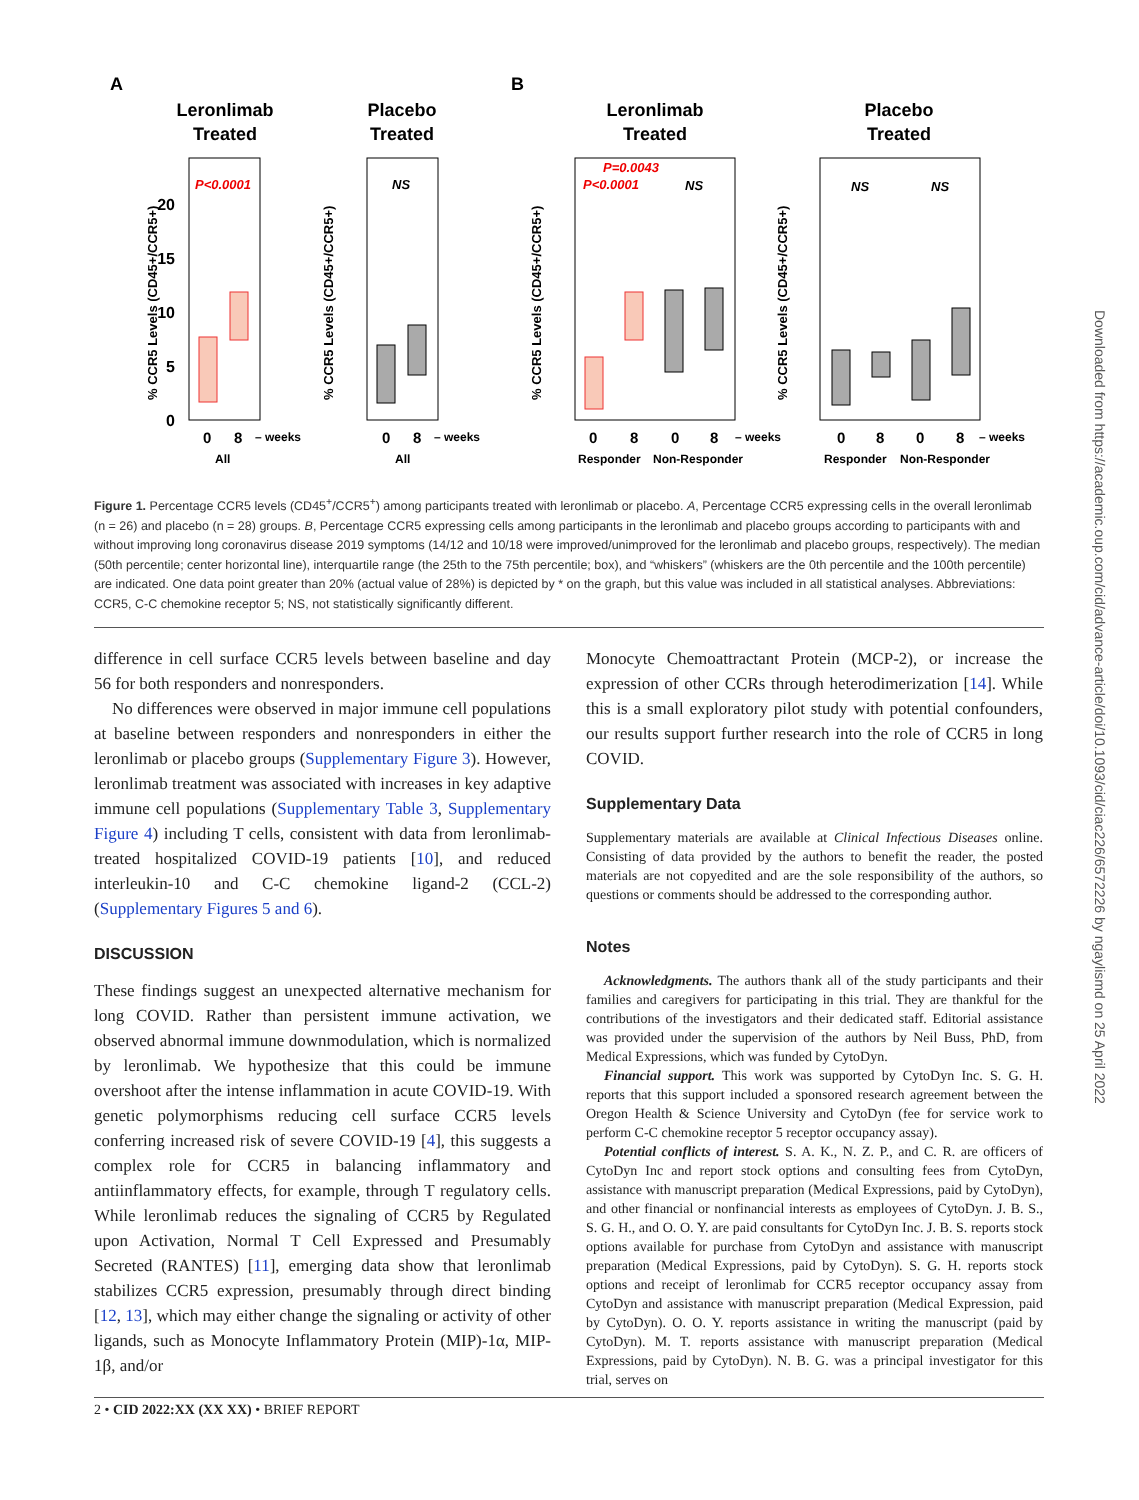A
B
Leronlimab
Treated
Placebo
Treated
Leronlimab
Treated
Placebo
Treated
P<0.0001
NS
P=0.0043
P<0.0001
NS
NS
NS
20
15
10
5
0
0
8
– weeks
All
0
8
– weeks
All
0
8
0
8
– weeks
Responder
Non-Responder
0
8
0
8
– weeks
Responder
Non-Responder
% CCR5 Levels (CD45+/CCR5+)
% CCR5 Levels (CD45+/CCR5+)
% CCR5 Levels (CD45+/CCR5+)
% CCR5 Levels (CD45+/CCR5+)
Figure 1. Percentage CCR5 levels (CD45<sup>+</sup>/CCR5<sup>+</sup>) among participants treated with leronlimab or placebo. A, Percentage CCR5 expressing cells in the overall leronlimab (n = 26) and placebo (n = 28) groups. B, Percentage CCR5 expressing cells among participants in the leronlimab and placebo groups according to participants with and without improving long coronavirus disease 2019 symptoms (14/12 and 10/18 were improved/unimproved for the leronlimab and placebo groups, respectively). The median (50th percentile; center horizontal line), interquartile range (the 25th to the 75th percentile; box), and “whiskers” (whiskers are the 0th percentile and the 100th percentile) are indicated. One data point greater than 20% (actual value of 28%) is depicted by * on the graph, but this value was included in all statistical analyses. Abbreviations: CCR5, C-C chemokine receptor 5; NS, not statistically significantly different.
difference in cell surface CCR5 levels between baseline and day 56 for both responders and nonresponders.
No differences were observed in major immune cell populations at baseline between responders and nonresponders in either the leronlimab or placebo groups (Supplementary Figure 3). However, leronlimab treatment was associated with increases in key adaptive immune cell populations (Supplementary Table 3, Supplementary Figure 4) including T cells, consistent with data from leronlimab-treated hospitalized COVID-19 patients [10], and reduced interleukin-10 and C-C chemokine ligand-2 (CCL-2) (Supplementary Figures 5 and 6).
DISCUSSION
These findings suggest an unexpected alternative mechanism for long COVID. Rather than persistent immune activation, we observed abnormal immune downmodulation, which is normalized by leronlimab. We hypothesize that this could be immune overshoot after the intense inflammation in acute COVID-19. With genetic polymorphisms reducing cell surface CCR5 levels conferring increased risk of severe COVID-19 [4], this suggests a complex role for CCR5 in balancing inflammatory and antiinflammatory effects, for example, through T regulatory cells. While leronlimab reduces the signaling of CCR5 by Regulated upon Activation, Normal T Cell Expressed and Presumably Secreted (RANTES) [11], emerging data show that leronlimab stabilizes CCR5 expression, presumably through direct binding [12, 13], which may either change the signaling or activity of other ligands, such as Monocyte Inflammatory Protein (MIP)-1α, MIP-1β, and/or
Monocyte Chemoattractant Protein (MCP-2), or increase the expression of other CCRs through heterodimerization [14]. While this is a small exploratory pilot study with potential confounders, our results support further research into the role of CCR5 in long COVID.
Supplementary Data
Supplementary materials are available at Clinical Infectious Diseases online. Consisting of data provided by the authors to benefit the reader, the posted materials are not copyedited and are the sole responsibility of the authors, so questions or comments should be addressed to the corresponding author.
Notes
Acknowledgments. The authors thank all of the study participants and their families and caregivers for participating in this trial. They are thankful for the contributions of the investigators and their dedicated staff. Editorial assistance was provided under the supervision of the authors by Neil Buss, PhD, from Medical Expressions, which was funded by CytoDyn.
Financial support. This work was supported by CytoDyn Inc. S. G. H. reports that this support included a sponsored research agreement between the Oregon Health & Science University and CytoDyn (fee for service work to perform C-C chemokine receptor 5 receptor occupancy assay).
Potential conflicts of interest. S. A. K., N. Z. P., and C. R. are officers of CytoDyn Inc and report stock options and consulting fees from CytoDyn, assistance with manuscript preparation (Medical Expressions, paid by CytoDyn), and other financial or nonfinancial interests as employees of CytoDyn. J. B. S., S. G. H., and O. O. Y. are paid consultants for CytoDyn Inc. J. B. S. reports stock options available for purchase from CytoDyn and assistance with manuscript preparation (Medical Expressions, paid by CytoDyn). S. G. H. reports stock options and receipt of leronlimab for CCR5 receptor occupancy assay from CytoDyn and assistance with manuscript preparation (Medical Expression, paid by CytoDyn). O. O. Y. reports assistance in writing the manuscript (paid by CytoDyn). M. T. reports assistance with manuscript preparation (Medical Expressions, paid by CytoDyn). N. B. G. was a principal investigator for this trial, serves on
2 • CID 2022:XX (XX XX) • BRIEF REPORT
Downloaded from https://academic.oup.com/cid/advance-article/doi/10.1093/cid/ciac226/6572226 by ngaylismd on 25 April 2022